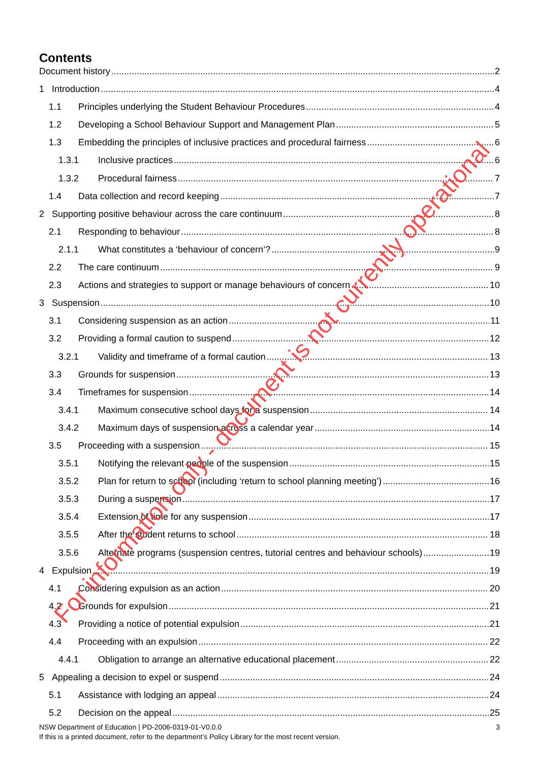Contents
Document history 2
1 Introduction 4
1.1 Principles underlying the Student Behaviour Procedures 4
1.2 Developing a School Behaviour Support and Management Plan 5
1.3 Embedding the principles of inclusive practices and procedural fairness 6
1.3.1 Inclusive practices 6
1.3.2 Procedural fairness 7
1.4 Data collection and record keeping 7
2 Supporting positive behaviour across the care continuum 8
2.1 Responding to behaviour 8
2.1.1 What constitutes a ‘behaviour of concern’? 9
2.2 The care continuum 9
2.3 Actions and strategies to support or manage behaviours of concern 10
3 Suspension 10
3.1 Considering suspension as an action 11
3.2 Providing a formal caution to suspend 12
3.2.1 Validity and timeframe of a formal caution 13
3.3 Grounds for suspension 13
3.4 Timeframes for suspension 14
3.4.1 Maximum consecutive school days for a suspension 14
3.4.2 Maximum days of suspension across a calendar year 14
3.5 Proceeding with a suspension 15
3.5.1 Notifying the relevant people of the suspension 15
3.5.2 Plan for return to school (including ‘return to school planning meeting’) 16
3.5.3 During a suspension 17
3.5.4 Extension of time for any suspension 17
3.5.5 After the student returns to school 18
3.5.6 Alternate programs (suspension centres, tutorial centres and behaviour schools) 19
4 Expulsion 19
4.1 Considering expulsion as an action 20
4.2 Grounds for expulsion 21
4.3 Providing a notice of potential expulsion 21
4.4 Proceeding with an expulsion 22
4.4.1 Obligation to arrange an alternative educational placement 22
5 Appealing a decision to expel or suspend 24
5.1 Assistance with lodging an appeal 24
5.2 Decision on the appeal 25
NSW Department of Education | PD-2006-0319-01-V0.0.0
If this is a printed document, refer to the department’s Policy Library for the most recent version.
3
For information only - document is not currently operational